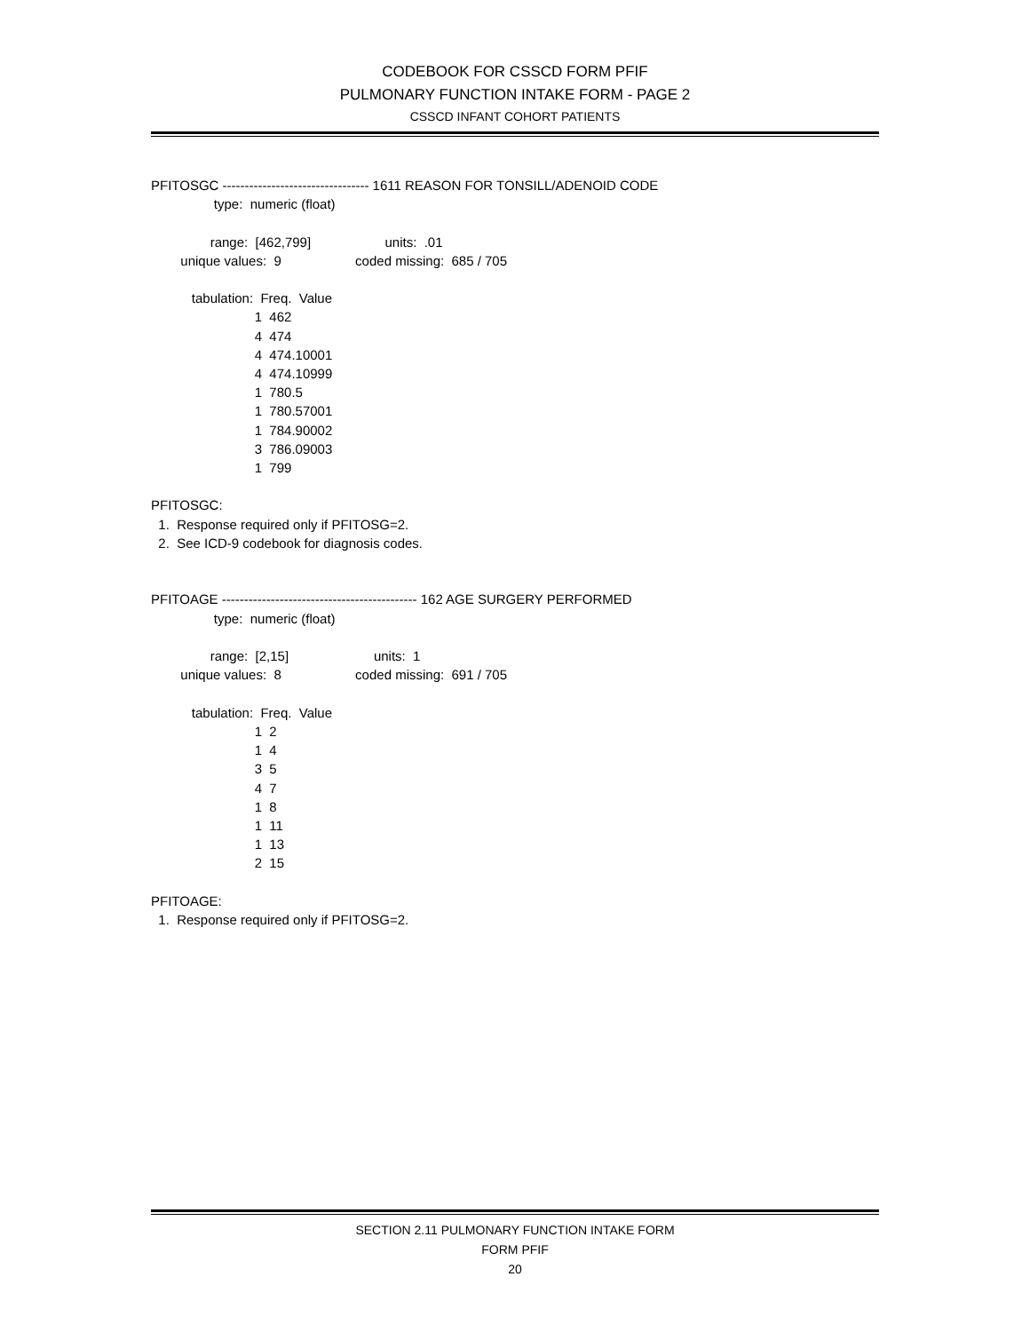CODEBOOK FOR CSSCD FORM PFIF
PULMONARY FUNCTION INTAKE FORM - PAGE 2
CSSCD INFANT COHORT PATIENTS
PFITOSGC --------------------------------- 1611 REASON FOR TONSILL/ADENOID CODE
                 type:  numeric (float)

                range:  [462,799]                    units:  .01
        unique values:  9                    coded missing:  685 / 705

           tabulation:  Freq.  Value
                            1  462
                            4  474
                            4  474.10001
                            4  474.10999
                            1  780.5
                            1  780.57001
                            1  784.90002
                            3  786.09003
                            1  799

PFITOSGC:
  1.  Response required only if PFITOSG=2.
  2.  See ICD-9 codebook for diagnosis codes.


PFITOAGE -------------------------------------------- 162 AGE SURGERY PERFORMED
                 type:  numeric (float)

                range:  [2,15]                       units:  1
        unique values:  8                    coded missing:  691 / 705

           tabulation:  Freq.  Value
                            1  2
                            1  4
                            3  5
                            4  7
                            1  8
                            1  11
                            1  13
                            2  15

PFITOAGE:
  1.  Response required only if PFITOSG=2.
SECTION 2.11 PULMONARY FUNCTION INTAKE FORM
FORM PFIF
20